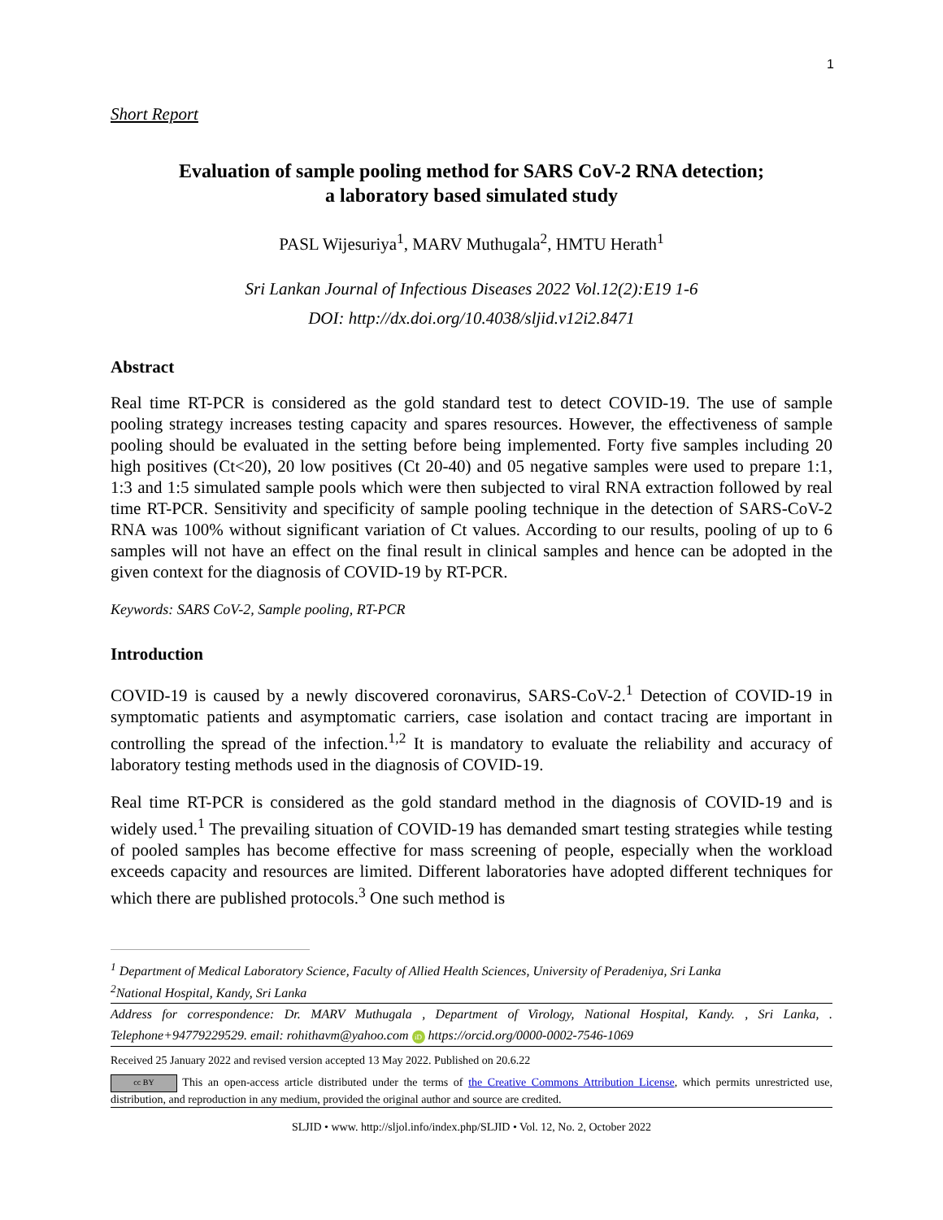1
Short Report
Evaluation of sample pooling method for SARS CoV-2 RNA detection;
a laboratory based simulated study
PASL Wijesuriya<sup>1</sup>, MARV Muthugala<sup>2</sup>, HMTU Herath<sup>1</sup>
Sri Lankan Journal of Infectious Diseases 2022 Vol.12(2):E19 1-6
DOI: http://dx.doi.org/10.4038/sljid.v12i2.8471
Abstract
Real time RT-PCR is considered as the gold standard test to detect COVID-19. The use of sample pooling strategy increases testing capacity and spares resources. However, the effectiveness of sample pooling should be evaluated in the setting before being implemented. Forty five samples including 20 high positives (Ct<20), 20 low positives (Ct 20-40) and 05 negative samples were used to prepare 1:1, 1:3 and 1:5 simulated sample pools which were then subjected to viral RNA extraction followed by real time RT-PCR. Sensitivity and specificity of sample pooling technique in the detection of SARS-CoV-2 RNA was 100% without significant variation of Ct values. According to our results, pooling of up to 6 samples will not have an effect on the final result in clinical samples and hence can be adopted in the given context for the diagnosis of COVID-19 by RT-PCR.
Keywords: SARS CoV-2, Sample pooling, RT-PCR
Introduction
COVID-19 is caused by a newly discovered coronavirus, SARS-CoV-2.<sup>1</sup> Detection of COVID-19 in symptomatic patients and asymptomatic carriers, case isolation and contact tracing are important in controlling the spread of the infection.<sup>1,2</sup> It is mandatory to evaluate the reliability and accuracy of laboratory testing methods used in the diagnosis of COVID-19.
Real time RT-PCR is considered as the gold standard method in the diagnosis of COVID-19 and is widely used.<sup>1</sup> The prevailing situation of COVID-19 has demanded smart testing strategies while testing of pooled samples has become effective for mass screening of people, especially when the workload exceeds capacity and resources are limited. Different laboratories have adopted different techniques for which there are published protocols.<sup>3</sup> One such method is
<sup>1</sup> Department of Medical Laboratory Science, Faculty of Allied Health Sciences, University of Peradeniya, Sri Lanka
<sup>2</sup> National Hospital, Kandy, Sri Lanka
Address for correspondence: Dr. MARV Muthugala , Department of Virology, National Hospital, Kandy. , Sri Lanka, . Telephone+94779229529. email: rohithavm@yahoo.com iD https://orcid.org/0000-0002-7546-1069
Received 25 January 2022 and revised version accepted 13 May 2022. Published on 20.6.22
cc BY This an open-access article distributed under the terms of the Creative Commons Attribution License, which permits unrestricted use, distribution, and reproduction in any medium, provided the original author and source are credited.
SLJID • www. http://sljol.info/index.php/SLJID • Vol. 12, No. 2, October 2022